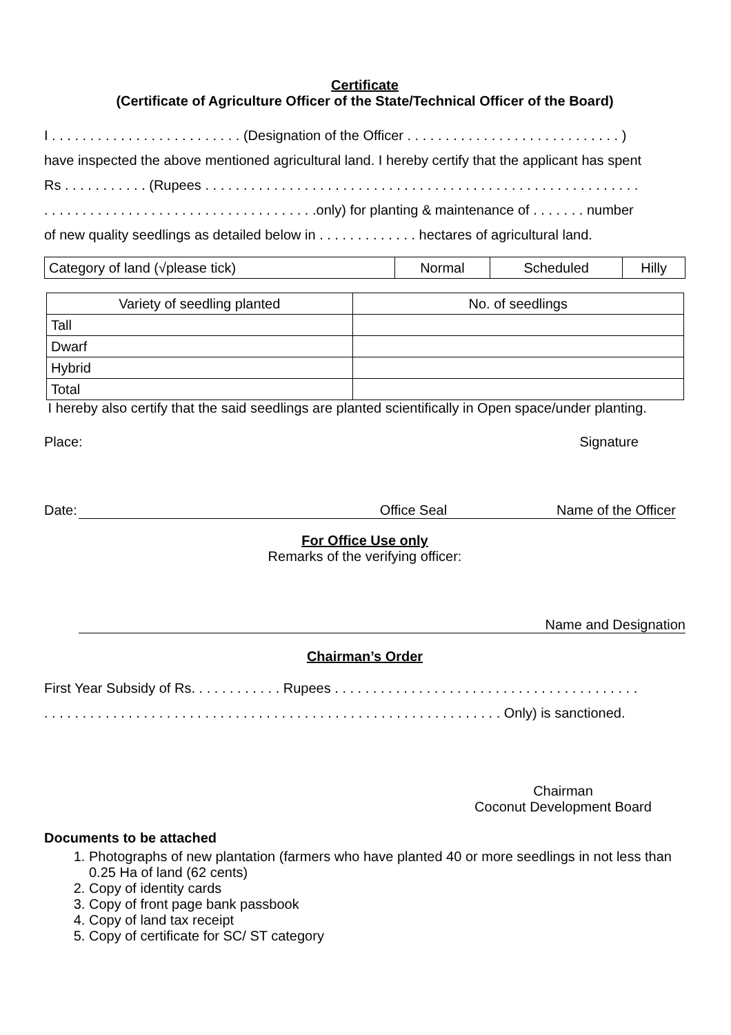Certificate
(Certificate of Agriculture Officer of the State/Technical Officer of the Board)
I . . . . . . . . . . . . . . . . . . . . . . . . . (Designation of the Officer . . . . . . . . . . . . . . . . . . . . . . . . . . . . )
have inspected the above mentioned agricultural land. I hereby certify that the applicant has spent
Rs . . . . . . . . . . . (Rupees . . . . . . . . . . . . . . . . . . . . . . . . . . . . . . . . . . . . . . . . . . . . . . . . . . . . . . . . .
. . . . . . . . . . . . . . . . . . . . . . . . . . . . . . . . . . . .only) for planting & maintenance of . . . . . . . number
of new quality seedlings as detailed below in . . . . . . . . . . . . . hectares of agricultural land.
| Category of land (√please tick) | Normal | Scheduled | Hilly |
| Variety of seedling planted | No. of seedlings |
| Tall | |
| Dwarf | |
| Hybrid | |
| Total | |
I hereby also certify that the said seedlings are planted scientifically in Open space/under planting.
Place: Signature
Date: Office Seal Name of the Officer
For Office Use only
Remarks of the verifying officer:
Name and Designation
Chairman’s Order
First Year Subsidy of Rs. . . . . . . . . . . . Rupees . . . . . . . . . . . . . . . . . . . . . . . . . . . . . . . . . . . . . . . .
. . . . . . . . . . . . . . . . . . . . . . . . . . . . . . . . . . . . . . . . . . . . . . . . . . . . . . . . . . . . Only) is sanctioned.
Chairman
Coconut Development Board
Documents to be attached
1. Photographs of new plantation (farmers who have planted 40 or more seedlings in not less than 0.25 Ha of land (62 cents)
2. Copy of identity cards
3. Copy of front page bank passbook
4. Copy of land tax receipt
5. Copy of certificate for SC/ ST category